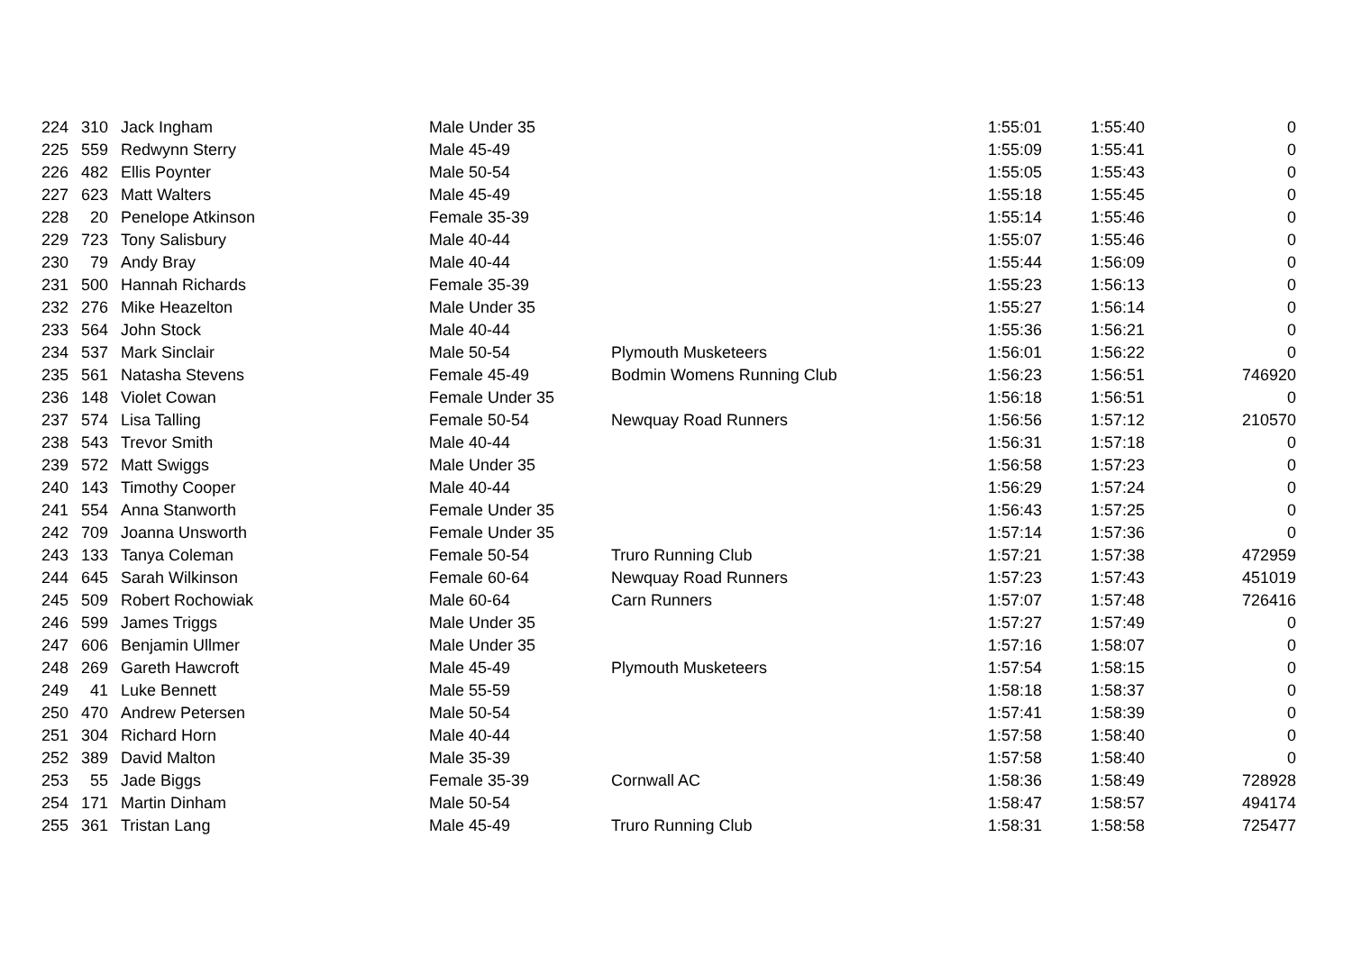| 224 | 310 | Jack Ingham | Male Under 35 | | 1:55:01 | 1:55:40 | 0 |
| 225 | 559 | Redwynn Sterry | Male 45-49 | | 1:55:09 | 1:55:41 | 0 |
| 226 | 482 | Ellis Poynter | Male 50-54 | | 1:55:05 | 1:55:43 | 0 |
| 227 | 623 | Matt Walters | Male 45-49 | | 1:55:18 | 1:55:45 | 0 |
| 228 | 20 | Penelope Atkinson | Female 35-39 | | 1:55:14 | 1:55:46 | 0 |
| 229 | 723 | Tony Salisbury | Male 40-44 | | 1:55:07 | 1:55:46 | 0 |
| 230 | 79 | Andy Bray | Male 40-44 | | 1:55:44 | 1:56:09 | 0 |
| 231 | 500 | Hannah Richards | Female 35-39 | | 1:55:23 | 1:56:13 | 0 |
| 232 | 276 | Mike Heazelton | Male Under 35 | | 1:55:27 | 1:56:14 | 0 |
| 233 | 564 | John Stock | Male 40-44 | | 1:55:36 | 1:56:21 | 0 |
| 234 | 537 | Mark Sinclair | Male 50-54 | Plymouth Musketeers | 1:56:01 | 1:56:22 | 0 |
| 235 | 561 | Natasha Stevens | Female 45-49 | Bodmin Womens Running Club | 1:56:23 | 1:56:51 | 746920 |
| 236 | 148 | Violet Cowan | Female Under 35 | | 1:56:18 | 1:56:51 | 0 |
| 237 | 574 | Lisa Talling | Female 50-54 | Newquay Road Runners | 1:56:56 | 1:57:12 | 210570 |
| 238 | 543 | Trevor Smith | Male 40-44 | | 1:56:31 | 1:57:18 | 0 |
| 239 | 572 | Matt Swiggs | Male Under 35 | | 1:56:58 | 1:57:23 | 0 |
| 240 | 143 | Timothy Cooper | Male 40-44 | | 1:56:29 | 1:57:24 | 0 |
| 241 | 554 | Anna Stanworth | Female Under 35 | | 1:56:43 | 1:57:25 | 0 |
| 242 | 709 | Joanna Unsworth | Female Under 35 | | 1:57:14 | 1:57:36 | 0 |
| 243 | 133 | Tanya Coleman | Female 50-54 | Truro Running Club | 1:57:21 | 1:57:38 | 472959 |
| 244 | 645 | Sarah Wilkinson | Female 60-64 | Newquay Road Runners | 1:57:23 | 1:57:43 | 451019 |
| 245 | 509 | Robert Rochowiak | Male 60-64 | Carn Runners | 1:57:07 | 1:57:48 | 726416 |
| 246 | 599 | James Triggs | Male Under 35 | | 1:57:27 | 1:57:49 | 0 |
| 247 | 606 | Benjamin Ullmer | Male Under 35 | | 1:57:16 | 1:58:07 | 0 |
| 248 | 269 | Gareth Hawcroft | Male 45-49 | Plymouth Musketeers | 1:57:54 | 1:58:15 | 0 |
| 249 | 41 | Luke Bennett | Male 55-59 | | 1:58:18 | 1:58:37 | 0 |
| 250 | 470 | Andrew Petersen | Male 50-54 | | 1:57:41 | 1:58:39 | 0 |
| 251 | 304 | Richard Horn | Male 40-44 | | 1:57:58 | 1:58:40 | 0 |
| 252 | 389 | David Malton | Male 35-39 | | 1:57:58 | 1:58:40 | 0 |
| 253 | 55 | Jade Biggs | Female 35-39 | Cornwall AC | 1:58:36 | 1:58:49 | 728928 |
| 254 | 171 | Martin Dinham | Male 50-54 | | 1:58:47 | 1:58:57 | 494174 |
| 255 | 361 | Tristan Lang | Male 45-49 | Truro Running Club | 1:58:31 | 1:58:58 | 725477 |